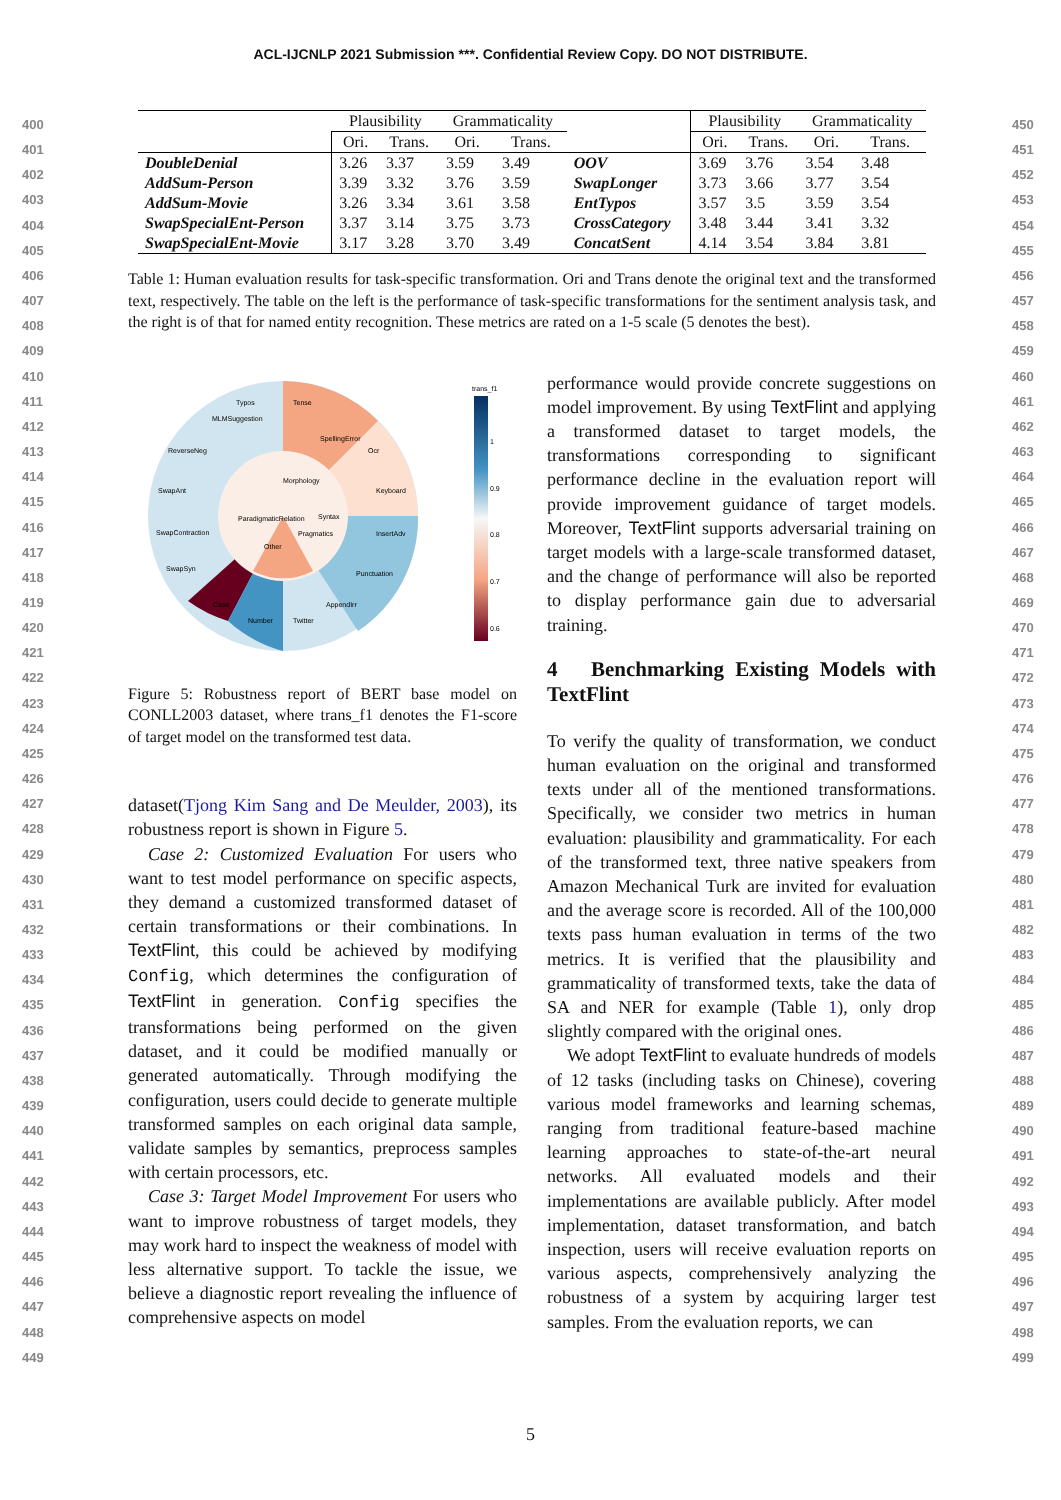ACL-IJCNLP 2021 Submission ***. Confidential Review Copy. DO NOT DISTRIBUTE.
400
401
402
403
404
405
406
407
408
409
410
411
412
413
414
415
416
417
418
419
420
421
422
423
424
425
426
427
428
429
430
431
432
433
434
435
436
437
438
439
440
441
442
443
444
445
446
447
448
449
450
451
452
453
454
455
456
457
458
459
460
461
462
463
464
465
466
467
468
469
470
471
472
473
474
475
476
477
478
479
480
481
482
483
484
485
486
487
488
489
490
491
492
493
494
495
496
497
498
499
| | Plausibility | | Grammaticality | | | Plausibility | | Grammaticality | |
| --- | --- | --- | --- | --- | --- | --- | --- | --- | --- |
| | Ori. | Trans. | Ori. | Trans. | | Ori. | Trans. | Ori. | Trans. |
| DoubleDenial | 3.26 | 3.37 | 3.59 | 3.49 | OOV | 3.69 | 3.76 | 3.54 | 3.48 |
| AddSum-Person | 3.39 | 3.32 | 3.76 | 3.59 | SwapLonger | 3.73 | 3.66 | 3.77 | 3.54 |
| AddSum-Movie | 3.26 | 3.34 | 3.61 | 3.58 | EntTypos | 3.57 | 3.5 | 3.59 | 3.54 |
| SwapSpecialEnt-Person | 3.37 | 3.14 | 3.75 | 3.73 | CrossCategory | 3.48 | 3.44 | 3.41 | 3.32 |
| SwapSpecialEnt-Movie | 3.17 | 3.28 | 3.70 | 3.49 | ConcatSent | 4.14 | 3.54 | 3.84 | 3.81 |
Table 1: Human evaluation results for task-specific transformation. Ori and Trans denote the original text and the transformed text, respectively. The table on the left is the performance of task-specific transformations for the sentiment analysis task, and the right is of that for named entity recognition. These metrics are rated on a 1-5 scale (5 denotes the best).
Typos
Tense
Ocr
Keyboard
ReverseNeg
SwapAnt
InsertAdv
Punctuation
SwapSyn
AppendIrr
Case
Number
Twitter
Morphology
Other
Syntax
SwapContraction
MLMSuggestion
SpellingError
ParadigmaticRelation
Pragmatics
trans_f1
1
0.9
0.8
0.7
0.6
Figure 5: Robustness report of BERT base model on CONLL2003 dataset, where trans_f1 denotes the F1-score of target model on the transformed test data.
dataset(Tjong Kim Sang and De Meulder, 2003), its robustness report is shown in Figure 5.
Case 2: Customized Evaluation For users who want to test model performance on specific aspects, they demand a customized transformed dataset of certain transformations or their combinations. In TextFlint, this could be achieved by modifying Config, which determines the configuration of TextFlint in generation. Config specifies the transformations being performed on the given dataset, and it could be modified manually or generated automatically. Through modifying the configuration, users could decide to generate multiple transformed samples on each original data sample, validate samples by semantics, preprocess samples with certain processors, etc.
Case 3: Target Model Improvement For users who want to improve robustness of target models, they may work hard to inspect the weakness of model with less alternative support. To tackle the issue, we believe a diagnostic report revealing the influence of comprehensive aspects on model
performance would provide concrete suggestions on model improvement. By using TextFlint and applying a transformed dataset to target models, the transformations corresponding to significant performance decline in the evaluation report will provide improvement guidance of target models. Moreover, TextFlint supports adversarial training on target models with a large-scale transformed dataset, and the change of performance will also be reported to display performance gain due to adversarial training.
4 Benchmarking Existing Models with TextFlint
To verify the quality of transformation, we conduct human evaluation on the original and transformed texts under all of the mentioned transformations. Specifically, we consider two metrics in human evaluation: plausibility and grammaticality. For each of the transformed text, three native speakers from Amazon Mechanical Turk are invited for evaluation and the average score is recorded. All of the 100,000 texts pass human evaluation in terms of the two metrics. It is verified that the plausibility and grammaticality of transformed texts, take the data of SA and NER for example (Table 1), only drop slightly compared with the original ones.
We adopt TextFlint to evaluate hundreds of models of 12 tasks (including tasks on Chinese), covering various model frameworks and learning schemas, ranging from traditional feature-based machine learning approaches to state-of-the-art neural networks. All evaluated models and their implementations are available publicly. After model implementation, dataset transformation, and batch inspection, users will receive evaluation reports on various aspects, comprehensively analyzing the robustness of a system by acquiring larger test samples. From the evaluation reports, we can
5